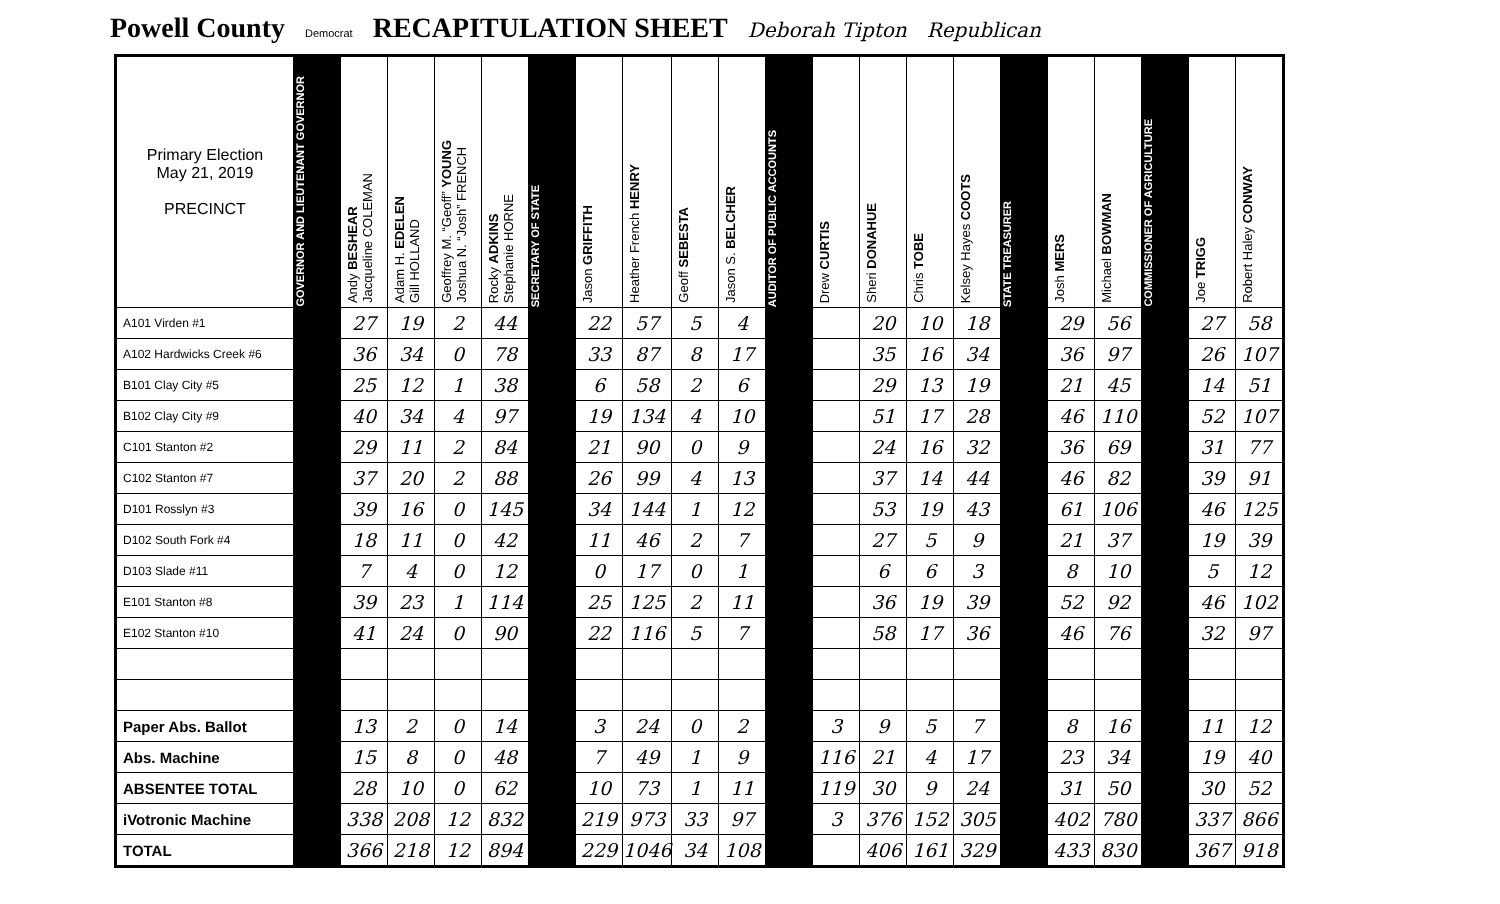Powell County Democrat RECAPITULATION SHEET Deborah Tipton Republican
| Primary Election May 21, 2019 PRECINCT | GOVERNOR AND LIEUTENANT GOVERNOR | Andy BESHEAR Jacqueline COLEMAN | Adam H. EDELEN Gill HOLLAND | Geoffrey M. “Geoff” YOUNG Joshua N. “Josh” FRENCH | Rocky ADKINS Stephanie HORNE | SECRETARY OF STATE | Jason GRIFFITH | Heather French HENRY | Geoff SEBESTA | Jason S. BELCHER | AUDITOR OF PUBLIC ACCOUNTS | Drew CURTIS | Sheri DONAHUE | Chris TOBE | Kelsey Hayes COOTS | STATE TREASURER | Josh MERS | Michael BOWMAN | COMMISSIONER OF AGRICULTURE | Joe TRIGG | Robert Haley CONWAY |
| --- | --- | --- | --- | --- | --- | --- | --- | --- | --- | --- | --- | --- | --- | --- | --- | --- | --- | --- | --- | --- | --- |
| A101 Virden #1 | | 27 | 19 | 2 | 44 | | 22 | 57 | 5 | 4 | | | 20 | 10 | 18 | | 29 | 56 | | 27 | 58 |
| A102 Hardwicks Creek #6 | | 36 | 34 | 0 | 78 | | 33 | 87 | 8 | 17 | | | 35 | 16 | 34 | | 36 | 97 | | 26 | 107 |
| B101 Clay City #5 | | 25 | 12 | 1 | 38 | | 6 | 58 | 2 | 6 | | | 29 | 13 | 19 | | 21 | 45 | | 14 | 51 |
| B102 Clay City #9 | | 40 | 34 | 4 | 97 | | 19 | 134 | 4 | 10 | | | 51 | 17 | 28 | | 46 | 110 | | 52 | 107 |
| C101 Stanton #2 | | 29 | 11 | 2 | 84 | | 21 | 90 | 0 | 9 | | | 24 | 16 | 32 | | 36 | 69 | | 31 | 77 |
| C102 Stanton #7 | | 37 | 20 | 2 | 88 | | 26 | 99 | 4 | 13 | | | 37 | 14 | 44 | | 46 | 82 | | 39 | 91 |
| D101 Rosslyn #3 | | 39 | 16 | 0 | 145 | | 34 | 144 | 1 | 12 | | | 53 | 19 | 43 | | 61 | 106 | | 46 | 125 |
| D102 South Fork #4 | | 18 | 11 | 0 | 42 | | 11 | 46 | 2 | 7 | | | 27 | 5 | 9 | | 21 | 37 | | 19 | 39 |
| D103 Slade #11 | | 7 | 4 | 0 | 12 | | 0 | 17 | 0 | 1 | | | 6 | 6 | 3 | | 8 | 10 | | 5 | 12 |
| E101 Stanton #8 | | 39 | 23 | 1 | 114 | | 25 | 125 | 2 | 11 | | | 36 | 19 | 39 | | 52 | 92 | | 46 | 102 |
| E102 Stanton #10 | | 41 | 24 | 0 | 90 | | 22 | 116 | 5 | 7 | | | 58 | 17 | 36 | | 46 | 76 | | 32 | 97 |
| Paper Abs. Ballot | | 13 | 2 | 0 | 14 | | 3 | 24 | 0 | 2 | | 3 | 9 | 5 | 7 | | 8 | 16 | | 11 | 12 |
| Abs. Machine | | 15 | 8 | 0 | 48 | | 7 | 49 | 1 | 9 | | 116 | 21 | 4 | 17 | | 23 | 34 | | 19 | 40 |
| ABSENTEE TOTAL | | 28 | 10 | 0 | 62 | | 10 | 73 | 1 | 11 | | 119 | 30 | 9 | 24 | | 31 | 50 | | 30 | 52 |
| iVotronic Machine | | 338 | 208 | 12 | 832 | | 219 | 973 | 33 | 97 | | 3 | 376 | 152 | 305 | | 402 | 780 | | 337 | 866 |
| TOTAL | | 366 | 218 | 12 | 894 | | 229 | 1046 | 34 | 108 | | | 406 | 161 | 329 | | 433 | 830 | | 367 | 918 |